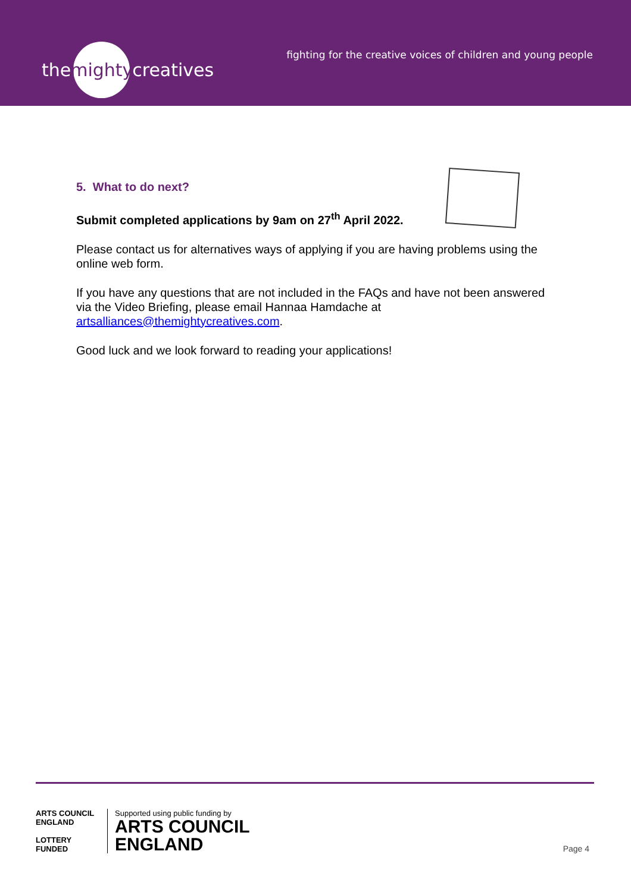the mighty creatives
fighting for the creative voices of children and young people
5. What to do next?
Submit completed applications by 9am on 27<sup>th</sup> April 2022.
Please contact us for alternatives ways of applying if you are having problems using the online web form.
If you have any questions that are not included in the FAQs and have not been answered via the Video Briefing, please email Hannaa Hamdache at artsalliances@themightycreatives.com.
Good luck and we look forward to reading your applications!
ARTS COUNCIL ENGLAND
LOTTERY FUNDED
Supported using public funding by
ARTS COUNCIL
ENGLAND
Page 4